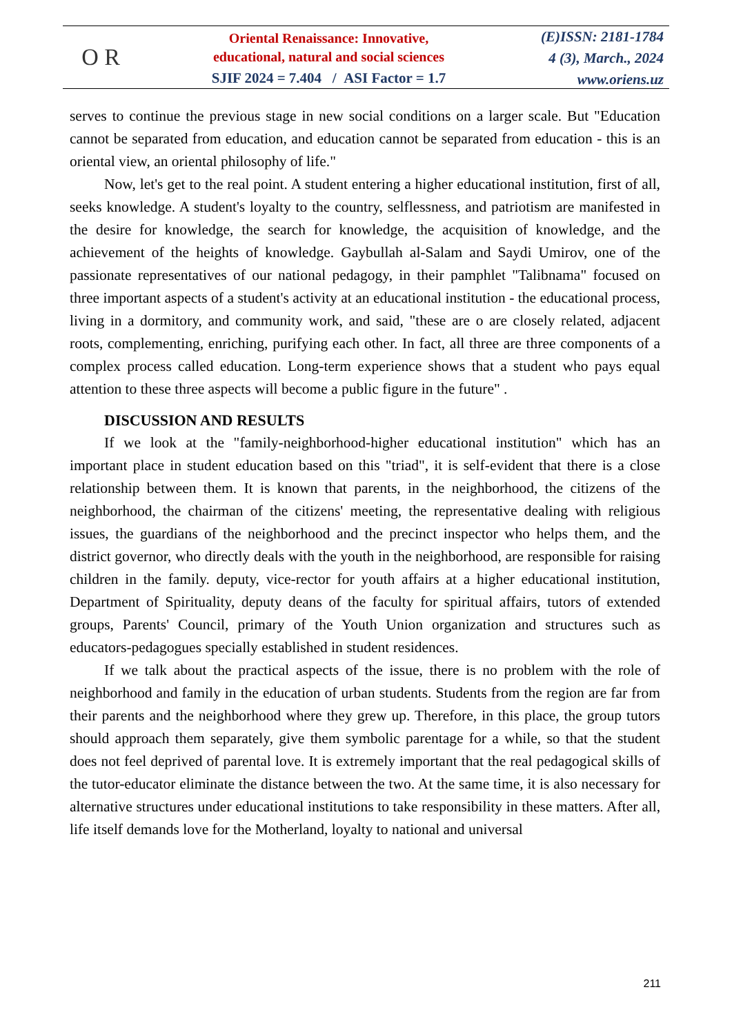O R
Oriental Renaissance: Innovative,
educational, natural and social sciences
SJIF 2024 = 7.404 / ASI Factor = 1.7
(E)ISSN: 2181-1784
4 (3), March., 2024
www.oriens.uz
serves to continue the previous stage in new social conditions on a larger scale. But "Education cannot be separated from education, and education cannot be separated from education - this is an oriental view, an oriental philosophy of life."
Now, let's get to the real point. A student entering a higher educational institution, first of all, seeks knowledge. A student's loyalty to the country, selflessness, and patriotism are manifested in the desire for knowledge, the search for knowledge, the acquisition of knowledge, and the achievement of the heights of knowledge. Gaybullah al-Salam and Saydi Umirov, one of the passionate representatives of our national pedagogy, in their pamphlet "Talibnama" focused on three important aspects of a student's activity at an educational institution - the educational process, living in a dormitory, and community work, and said, "these are o are closely related, adjacent roots, complementing, enriching, purifying each other. In fact, all three are three components of a complex process called education. Long-term experience shows that a student who pays equal attention to these three aspects will become a public figure in the future" .
DISCUSSION AND RESULTS
If we look at the "family-neighborhood-higher educational institution" which has an important place in student education based on this "triad", it is self-evident that there is a close relationship between them. It is known that parents, in the neighborhood, the citizens of the neighborhood, the chairman of the citizens' meeting, the representative dealing with religious issues, the guardians of the neighborhood and the precinct inspector who helps them, and the district governor, who directly deals with the youth in the neighborhood, are responsible for raising children in the family. deputy, vice-rector for youth affairs at a higher educational institution, Department of Spirituality, deputy deans of the faculty for spiritual affairs, tutors of extended groups, Parents' Council, primary of the Youth Union organization and structures such as educators-pedagogues specially established in student residences.
If we talk about the practical aspects of the issue, there is no problem with the role of neighborhood and family in the education of urban students. Students from the region are far from their parents and the neighborhood where they grew up. Therefore, in this place, the group tutors should approach them separately, give them symbolic parentage for a while, so that the student does not feel deprived of parental love. It is extremely important that the real pedagogical skills of the tutor-educator eliminate the distance between the two. At the same time, it is also necessary for alternative structures under educational institutions to take responsibility in these matters. After all, life itself demands love for the Motherland, loyalty to national and universal
211